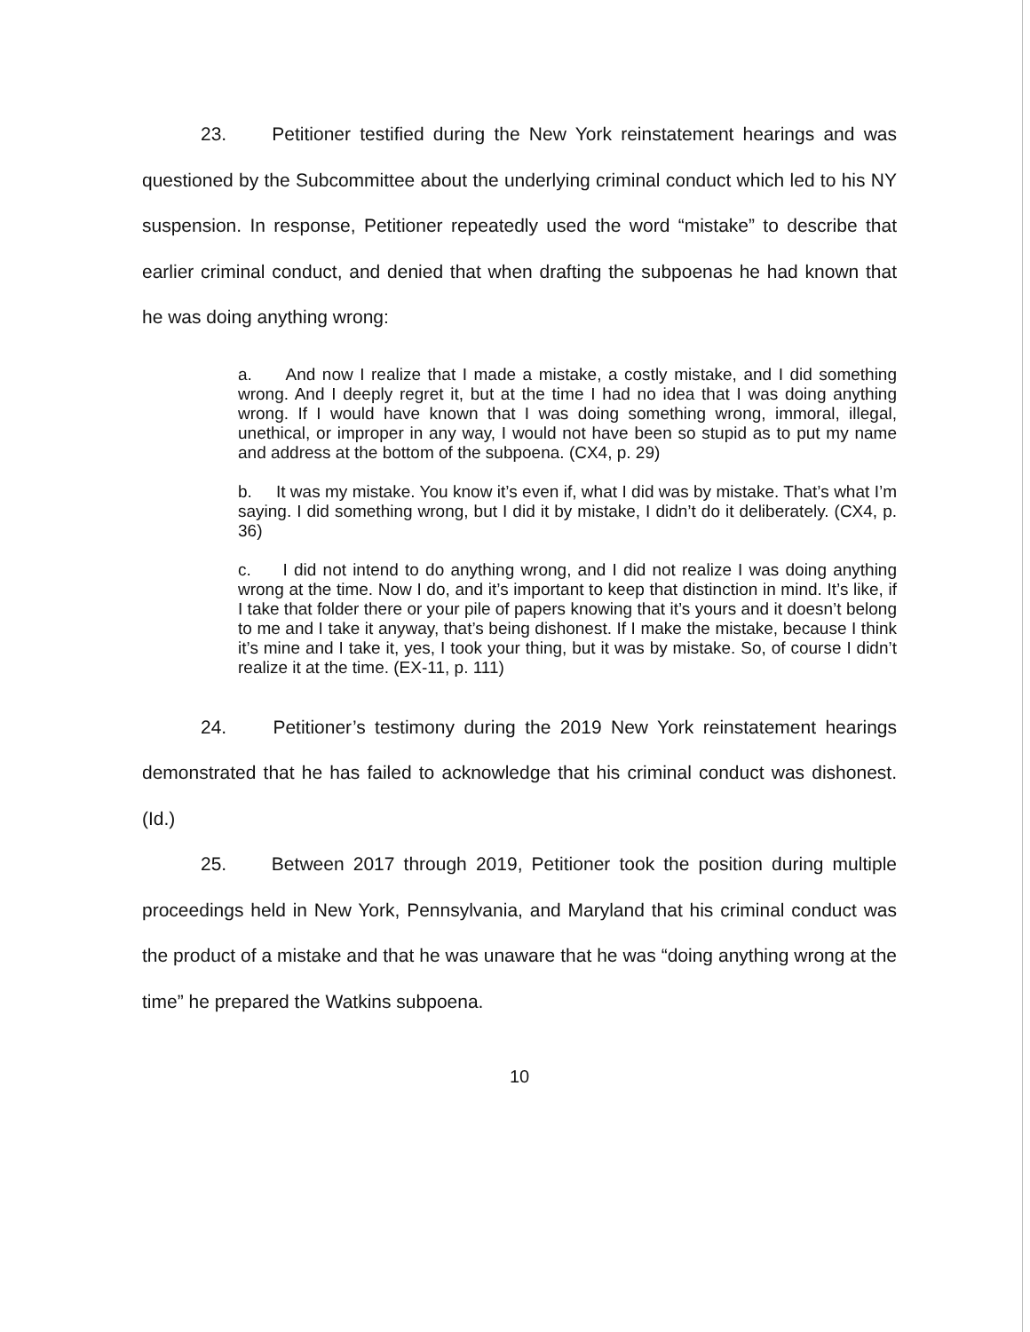23. Petitioner testified during the New York reinstatement hearings and was questioned by the Subcommittee about the underlying criminal conduct which led to his NY suspension. In response, Petitioner repeatedly used the word “mistake” to describe that earlier criminal conduct, and denied that when drafting the subpoenas he had known that he was doing anything wrong:
a. And now I realize that I made a mistake, a costly mistake, and I did something wrong. And I deeply regret it, but at the time I had no idea that I was doing anything wrong. If I would have known that I was doing something wrong, immoral, illegal, unethical, or improper in any way, I would not have been so stupid as to put my name and address at the bottom of the subpoena. (CX4, p. 29)
b. It was my mistake. You know it’s even if, what I did was by mistake. That’s what I’m saying. I did something wrong, but I did it by mistake, I didn’t do it deliberately. (CX4, p. 36)
c. I did not intend to do anything wrong, and I did not realize I was doing anything wrong at the time. Now I do, and it’s important to keep that distinction in mind. It’s like, if I take that folder there or your pile of papers knowing that it’s yours and it doesn’t belong to me and I take it anyway, that’s being dishonest. If I make the mistake, because I think it’s mine and I take it, yes, I took your thing, but it was by mistake. So, of course I didn’t realize it at the time. (EX-11, p. 111)
24. Petitioner’s testimony during the 2019 New York reinstatement hearings demonstrated that he has failed to acknowledge that his criminal conduct was dishonest. (Id.)
25. Between 2017 through 2019, Petitioner took the position during multiple proceedings held in New York, Pennsylvania, and Maryland that his criminal conduct was the product of a mistake and that he was unaware that he was “doing anything wrong at the time” he prepared the Watkins subpoena.
10